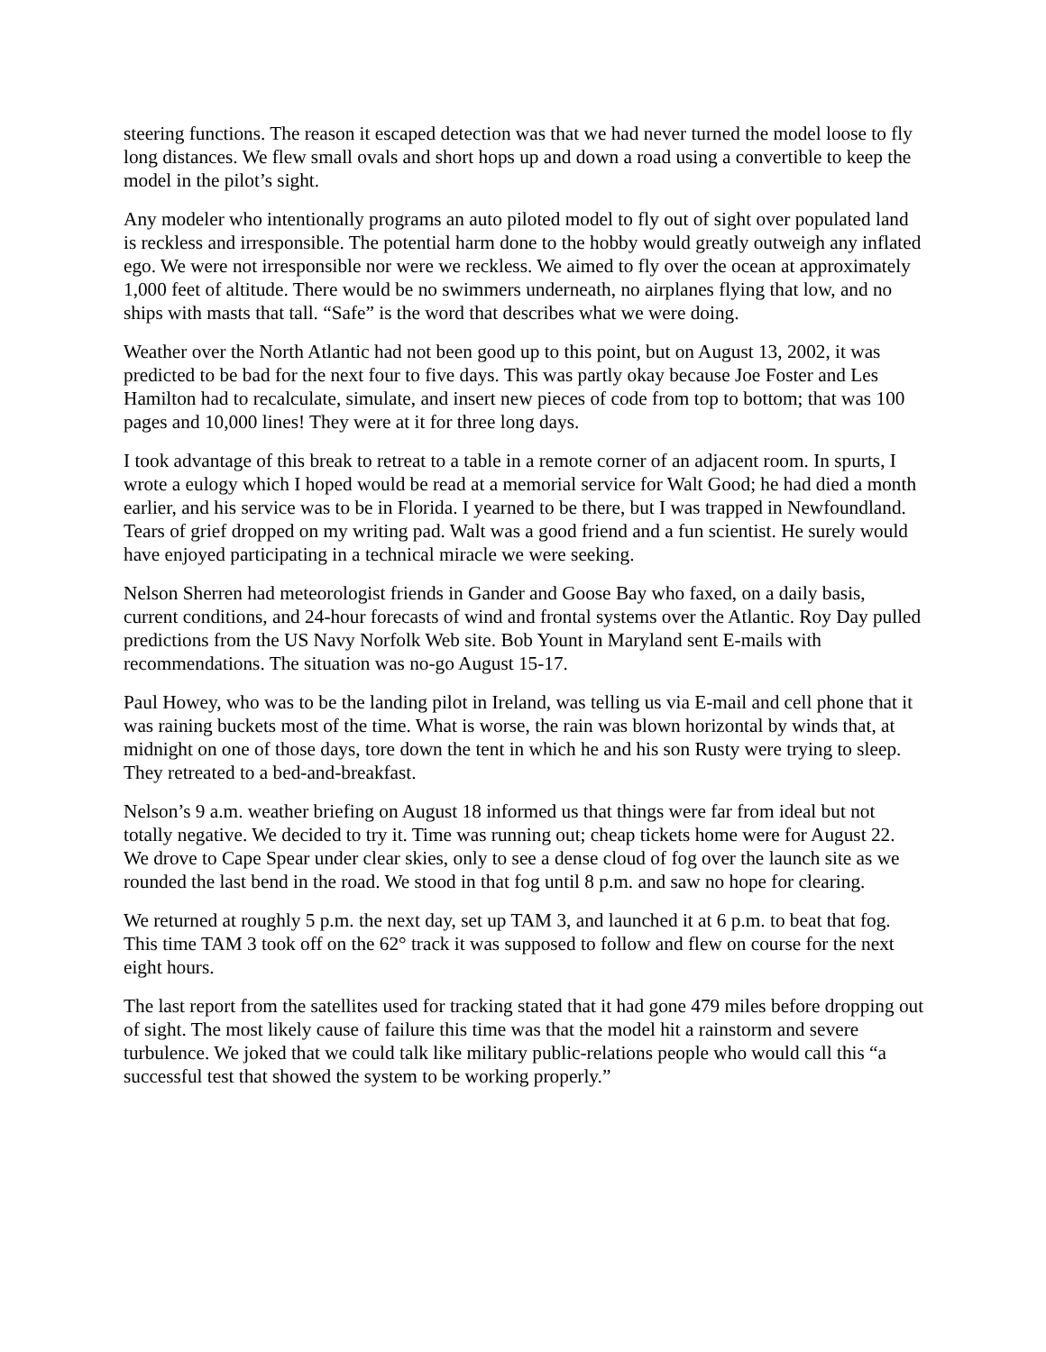steering functions. The reason it escaped detection was that we had never turned the model loose to fly long distances. We flew small ovals and short hops up and down a road using a convertible to keep the model in the pilot’s sight.
Any modeler who intentionally programs an auto piloted model to fly out of sight over populated land is reckless and irresponsible. The potential harm done to the hobby would greatly outweigh any inflated ego. We were not irresponsible nor were we reckless. We aimed to fly over the ocean at approximately 1,000 feet of altitude. There would be no swimmers underneath, no airplanes flying that low, and no ships with masts that tall. “Safe” is the word that describes what we were doing.
Weather over the North Atlantic had not been good up to this point, but on August 13, 2002, it was predicted to be bad for the next four to five days. This was partly okay because Joe Foster and Les Hamilton had to recalculate, simulate, and insert new pieces of code from top to bottom; that was 100 pages and 10,000 lines! They were at it for three long days.
I took advantage of this break to retreat to a table in a remote corner of an adjacent room. In spurts, I wrote a eulogy which I hoped would be read at a memorial service for Walt Good; he had died a month earlier, and his service was to be in Florida. I yearned to be there, but I was trapped in Newfoundland. Tears of grief dropped on my writing pad. Walt was a good friend and a fun scientist. He surely would have enjoyed participating in a technical miracle we were seeking.
Nelson Sherren had meteorologist friends in Gander and Goose Bay who faxed, on a daily basis, current conditions, and 24-hour forecasts of wind and frontal systems over the Atlantic. Roy Day pulled predictions from the US Navy Norfolk Web site. Bob Yount in Maryland sent E-mails with recommendations. The situation was no-go August 15-17.
Paul Howey, who was to be the landing pilot in Ireland, was telling us via E-mail and cell phone that it was raining buckets most of the time. What is worse, the rain was blown horizontal by winds that, at midnight on one of those days, tore down the tent in which he and his son Rusty were trying to sleep. They retreated to a bed-and-breakfast.
Nelson’s 9 a.m. weather briefing on August 18 informed us that things were far from ideal but not totally negative. We decided to try it. Time was running out; cheap tickets home were for August 22. We drove to Cape Spear under clear skies, only to see a dense cloud of fog over the launch site as we rounded the last bend in the road. We stood in that fog until 8 p.m. and saw no hope for clearing.
We returned at roughly 5 p.m. the next day, set up TAM 3, and launched it at 6 p.m. to beat that fog. This time TAM 3 took off on the 62° track it was supposed to follow and flew on course for the next eight hours.
The last report from the satellites used for tracking stated that it had gone 479 miles before dropping out of sight. The most likely cause of failure this time was that the model hit a rainstorm and severe turbulence. We joked that we could talk like military public-relations people who would call this “a successful test that showed the system to be working properly.”